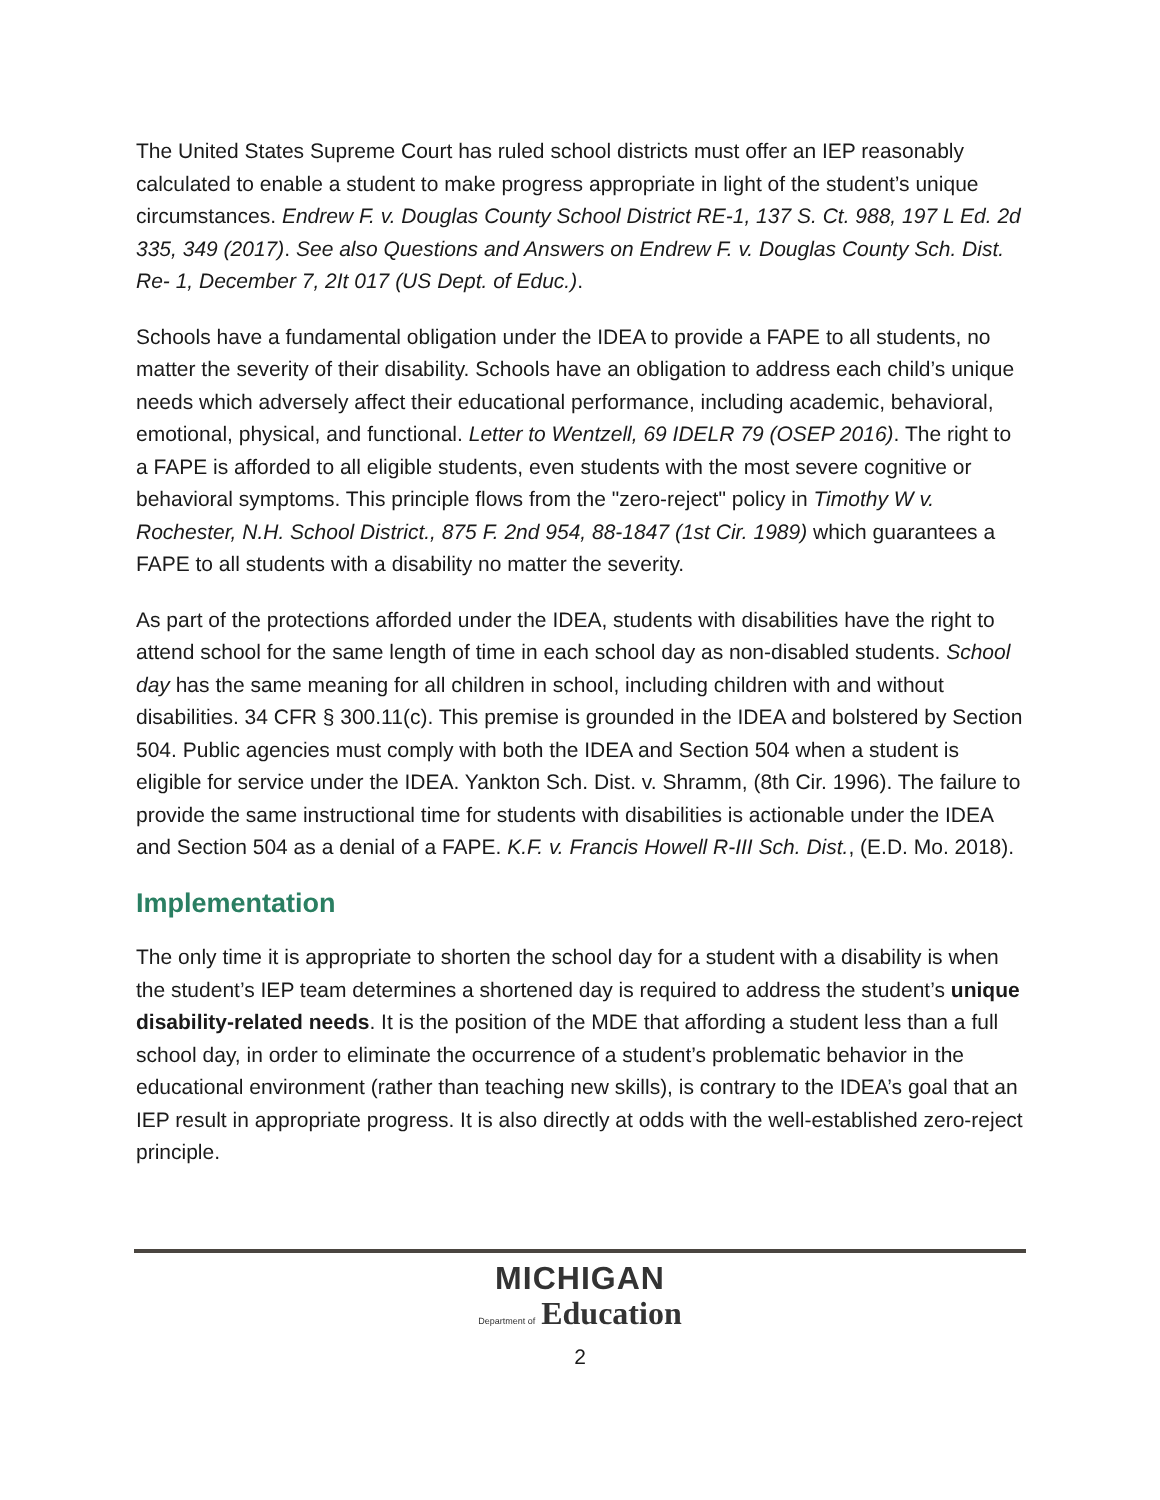The United States Supreme Court has ruled school districts must offer an IEP reasonably calculated to enable a student to make progress appropriate in light of the student’s unique circumstances. Endrew F. v. Douglas County School District RE-1, 137 S. Ct. 988, 197 L Ed. 2d 335, 349 (2017). See also Questions and Answers on Endrew F. v. Douglas County Sch. Dist. Re- 1, December 7, 2It 017 (US Dept. of Educ.).
Schools have a fundamental obligation under the IDEA to provide a FAPE to all students, no matter the severity of their disability. Schools have an obligation to address each child’s unique needs which adversely affect their educational performance, including academic, behavioral, emotional, physical, and functional. Letter to Wentzell, 69 IDELR 79 (OSEP 2016). The right to a FAPE is afforded to all eligible students, even students with the most severe cognitive or behavioral symptoms. This principle flows from the "zero-reject" policy in Timothy W v. Rochester, N.H. School District., 875 F. 2nd 954, 88-1847 (1st Cir. 1989) which guarantees a FAPE to all students with a disability no matter the severity.
As part of the protections afforded under the IDEA, students with disabilities have the right to attend school for the same length of time in each school day as non-disabled students. School day has the same meaning for all children in school, including children with and without disabilities. 34 CFR § 300.11(c). This premise is grounded in the IDEA and bolstered by Section 504. Public agencies must comply with both the IDEA and Section 504 when a student is eligible for service under the IDEA. Yankton Sch. Dist. v. Shramm, (8th Cir. 1996). The failure to provide the same instructional time for students with disabilities is actionable under the IDEA and Section 504 as a denial of a FAPE. K.F. v. Francis Howell R-III Sch. Dist., (E.D. Mo. 2018).
Implementation
The only time it is appropriate to shorten the school day for a student with a disability is when the student’s IEP team determines a shortened day is required to address the student’s unique disability-related needs. It is the position of the MDE that affording a student less than a full school day, in order to eliminate the occurrence of a student’s problematic behavior in the educational environment (rather than teaching new skills), is contrary to the IDEA’s goal that an IEP result in appropriate progress. It is also directly at odds with the well-established zero-reject principle.
MICHIGAN
Department of Education
2